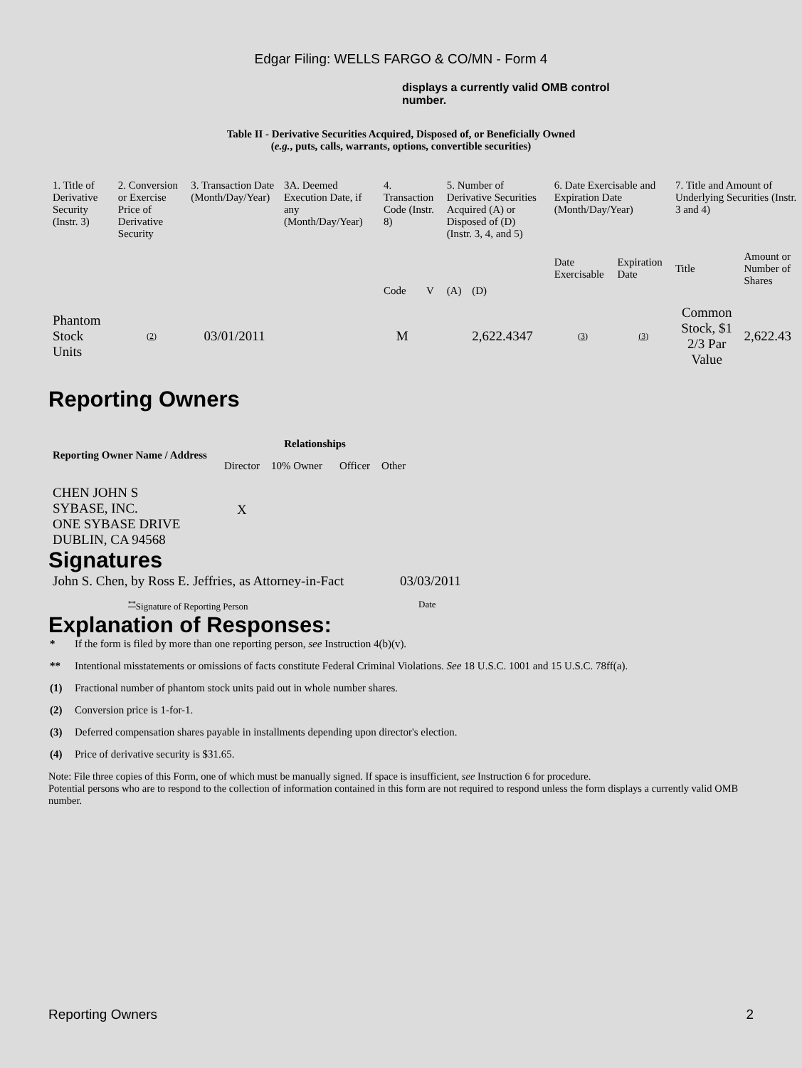Edgar Filing: WELLS FARGO & CO/MN - Form 4
displays a currently valid OMB control number.
Table II - Derivative Securities Acquired, Disposed of, or Beneficially Owned
(e.g., puts, calls, warrants, options, convertible securities)
| 1. Title of Derivative Security (Instr. 3) | 2. Conversion or Exercise Price of Derivative Security | 3. Transaction Date (Month/Day/Year) | 3A. Deemed Execution Date, if any (Month/Day/Year) | 4. Transaction Code (Instr. 8) | | 5. Number of Derivative Securities Acquired (A) or Disposed of (D) (Instr. 3, 4, and 5) | | 6. Date Exercisable and Expiration Date (Month/Day/Year) | | 7. Title and Amount of Underlying Securities (Instr. 3 and 4) | |
| | | | | Code | V | (A) | (D) | Date Exercisable | Expiration Date | Title | Amount or Number of Shares |
| Phantom Stock Units | (2) | 03/01/2011 | | M | | | 2,622.4347 | (3) | (3) | Common Stock, $1 2/3 Par Value | 2,622.43 |
Reporting Owners
| Reporting Owner Name / Address | Relationships | | | |
| --- | --- | --- | --- | --- |
| | Director | 10% Owner | Officer | Other |
| CHEN JOHN S SYBASE, INC. ONE SYBASE DRIVE DUBLIN, CA 94568 | X | | | |
Signatures
| John S. Chen, by Ross E. Jeffries, as Attorney-in-Fact | 03/03/2011 |
| <sup>**</sup> Signature of Reporting Person | Date |
Explanation of Responses:
* If the form is filed by more than one reporting person, see Instruction 4(b)(v).
** Intentional misstatements or omissions of facts constitute Federal Criminal Violations. See 18 U.S.C. 1001 and 15 U.S.C. 78ff(a).
(1) Fractional number of phantom stock units paid out in whole number shares.
(2) Conversion price is 1-for-1.
(3) Deferred compensation shares payable in installments depending upon director's election.
(4) Price of derivative security is $31.65.
Note: File three copies of this Form, one of which must be manually signed. If space is insufficient, see Instruction 6 for procedure.
Potential persons who are to respond to the collection of information contained in this form are not required to respond unless the form displays a currently valid OMB number.
Reporting Owners 2